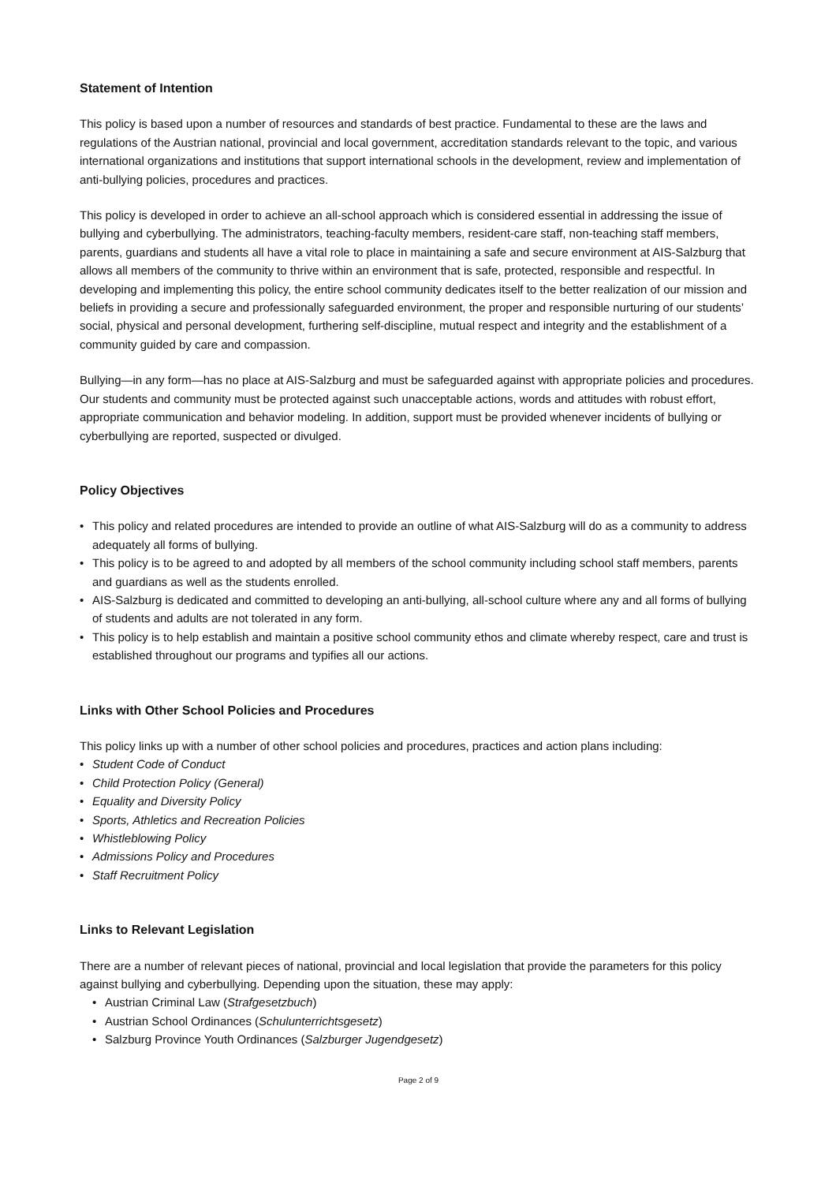Statement of Intention
This policy is based upon a number of resources and standards of best practice. Fundamental to these are the laws and regulations of the Austrian national, provincial and local government, accreditation standards relevant to the topic, and various international organizations and institutions that support international schools in the development, review and implementation of anti-bullying policies, procedures and practices.
This policy is developed in order to achieve an all-school approach which is considered essential in addressing the issue of bullying and cyberbullying. The administrators, teaching-faculty members, resident-care staff, non-teaching staff members, parents, guardians and students all have a vital role to place in maintaining a safe and secure environment at AIS-Salzburg that allows all members of the community to thrive within an environment that is safe, protected, responsible and respectful. In developing and implementing this policy, the entire school community dedicates itself to the better realization of our mission and beliefs in providing a secure and professionally safeguarded environment, the proper and responsible nurturing of our students’ social, physical and personal development, furthering self-discipline, mutual respect and integrity and the establishment of a community guided by care and compassion.
Bullying—in any form—has no place at AIS-Salzburg and must be safeguarded against with appropriate policies and procedures. Our students and community must be protected against such unacceptable actions, words and attitudes with robust effort, appropriate communication and behavior modeling. In addition, support must be provided whenever incidents of bullying or cyberbullying are reported, suspected or divulged.
Policy Objectives
• This policy and related procedures are intended to provide an outline of what AIS-Salzburg will do as a community to address adequately all forms of bullying.
• This policy is to be agreed to and adopted by all members of the school community including school staff members, parents and guardians as well as the students enrolled.
• AIS-Salzburg is dedicated and committed to developing an anti-bullying, all-school culture where any and all forms of bullying of students and adults are not tolerated in any form.
• This policy is to help establish and maintain a positive school community ethos and climate whereby respect, care and trust is established throughout our programs and typifies all our actions.
Links with Other School Policies and Procedures
This policy links up with a number of other school policies and procedures, practices and action plans including:
• Student Code of Conduct
• Child Protection Policy (General)
• Equality and Diversity Policy
• Sports, Athletics and Recreation Policies
• Whistleblowing Policy
• Admissions Policy and Procedures
• Staff Recruitment Policy
Links to Relevant Legislation
There are a number of relevant pieces of national, provincial and local legislation that provide the parameters for this policy against bullying and cyberbullying. Depending upon the situation, these may apply:
• Austrian Criminal Law (Strafgesetzbuch)
• Austrian School Ordinances (Schulunterrichtsgesetz)
• Salzburg Province Youth Ordinances (Salzburger Jugendgesetz)
Page 2 of 9